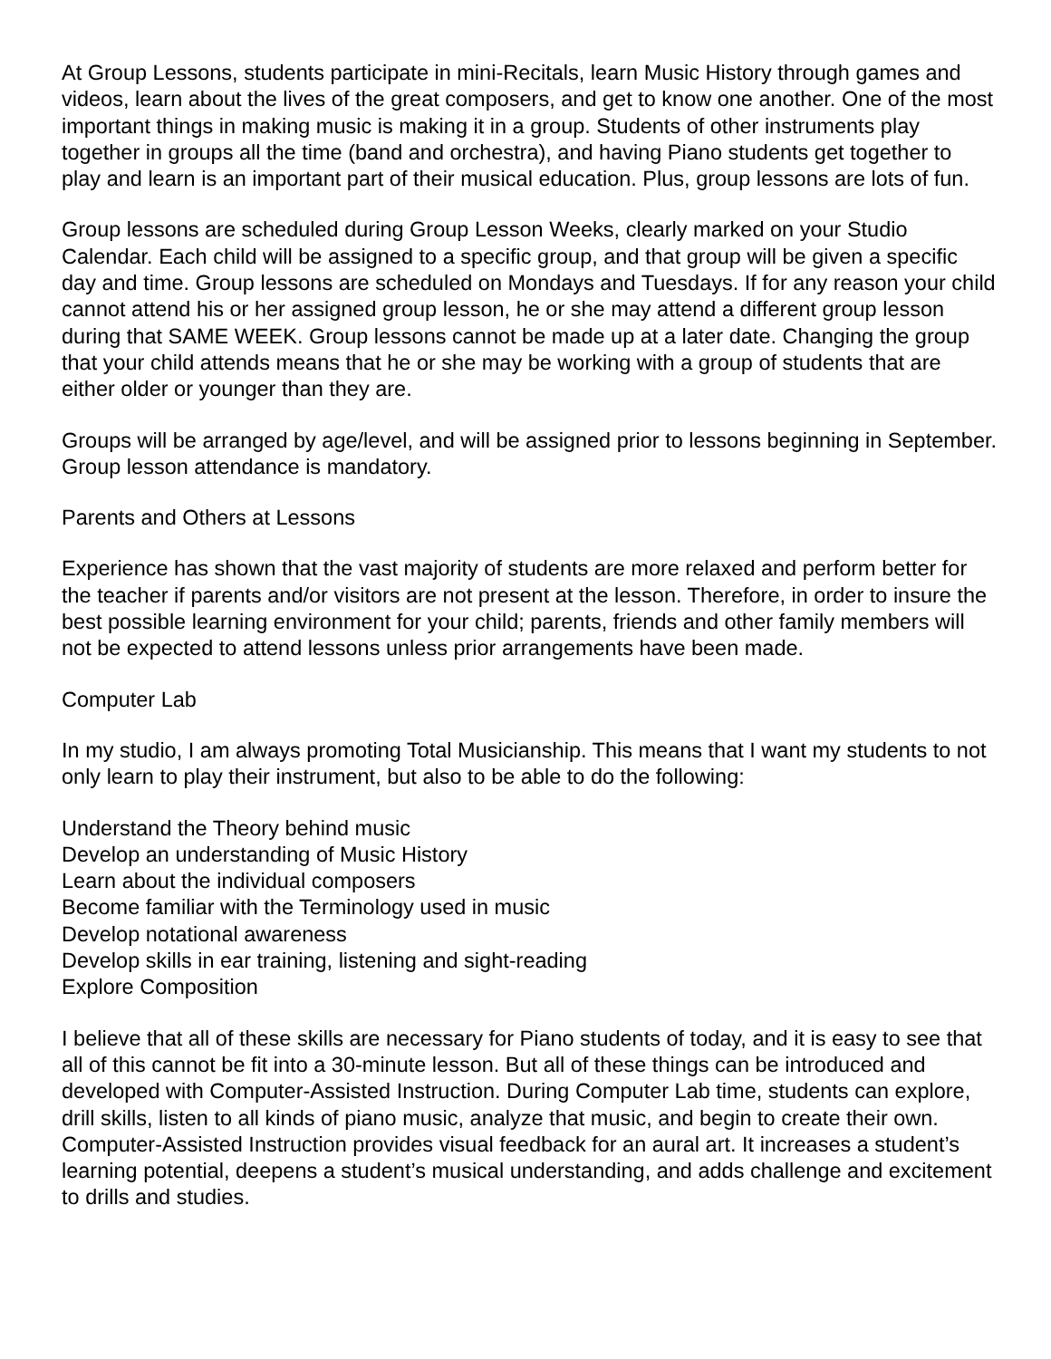At Group Lessons, students participate in mini-Recitals, learn Music History through games and videos, learn about the lives of the great composers, and get to know one another. One of the most important things in making music is making it in a group. Students of other instruments play together in groups all the time (band and orchestra), and having Piano students get together to play and learn is an important part of their musical education. Plus, group lessons are lots of fun.
Group lessons are scheduled during Group Lesson Weeks, clearly marked on your Studio Calendar. Each child will be assigned to a specific group, and that group will be given a specific day and time. Group lessons are scheduled on Mondays and Tuesdays. If for any reason your child cannot attend his or her assigned group lesson, he or she may attend a different group lesson during that SAME WEEK. Group lessons cannot be made up at a later date. Changing the group that your child attends means that he or she may be working with a group of students that are either older or younger than they are.
Groups will be arranged by age/level, and will be assigned prior to lessons beginning in September. Group lesson attendance is mandatory.
Parents and Others at Lessons
Experience has shown that the vast majority of students are more relaxed and perform better for the teacher if parents and/or visitors are not present at the lesson. Therefore, in order to insure the best possible learning environment for your child; parents, friends and other family members will not be expected to attend lessons unless prior arrangements have been made.
Computer Lab
In my studio, I am always promoting Total Musicianship. This means that I want my students to not only learn to play their instrument, but also to be able to do the following:
Understand the Theory behind music
Develop an understanding of Music History
Learn about the individual composers
Become familiar with the Terminology used in music
Develop notational awareness
Develop skills in ear training, listening and sight-reading
Explore Composition
I believe that all of these skills are necessary for Piano students of today, and it is easy to see that all of this cannot be fit into a 30-minute lesson. But all of these things can be introduced and developed with Computer-Assisted Instruction. During Computer Lab time, students can explore, drill skills, listen to all kinds of piano music, analyze that music, and begin to create their own. Computer-Assisted Instruction provides visual feedback for an aural art. It increases a student’s learning potential, deepens a student’s musical understanding, and adds challenge and excitement to drills and studies.